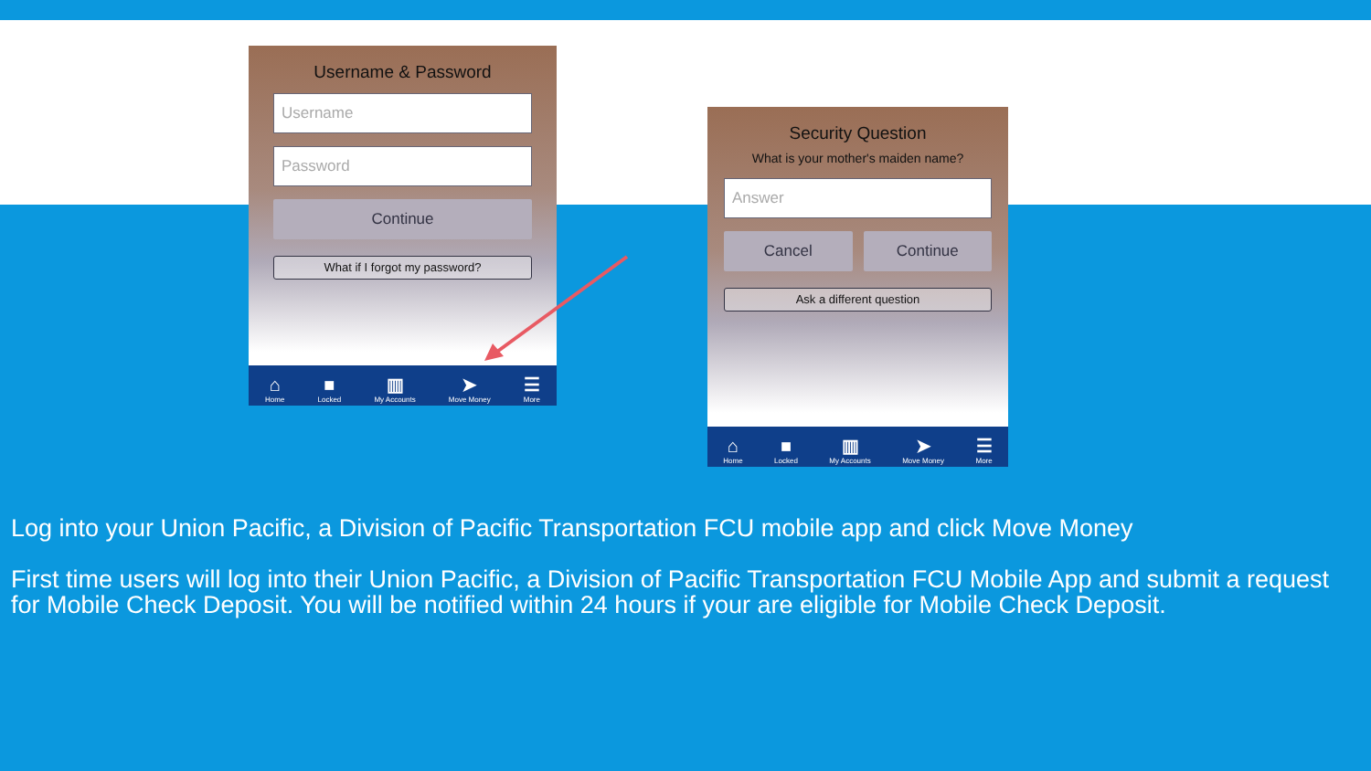Username & Password
Username
Password
Continue
What if I forgot my password?
⌂
Home ■
Locked ▥
My Accounts ➤
Move Money ☰
More
Security Question
What is your mother's maiden name?
Answer
Cancel Continue
Ask a different question
⌂
Home ■
Locked ▥
My Accounts ➤
Move Money ☰
More
Log into your Union Pacific, a Division of Pacific Transportation FCU mobile app and click Move Money
First time users will log into their Union Pacific, a Division of Pacific Transportation FCU Mobile App and submit a request for Mobile Check Deposit. You will be notified within 24 hours if your are eligible for Mobile Check Deposit.